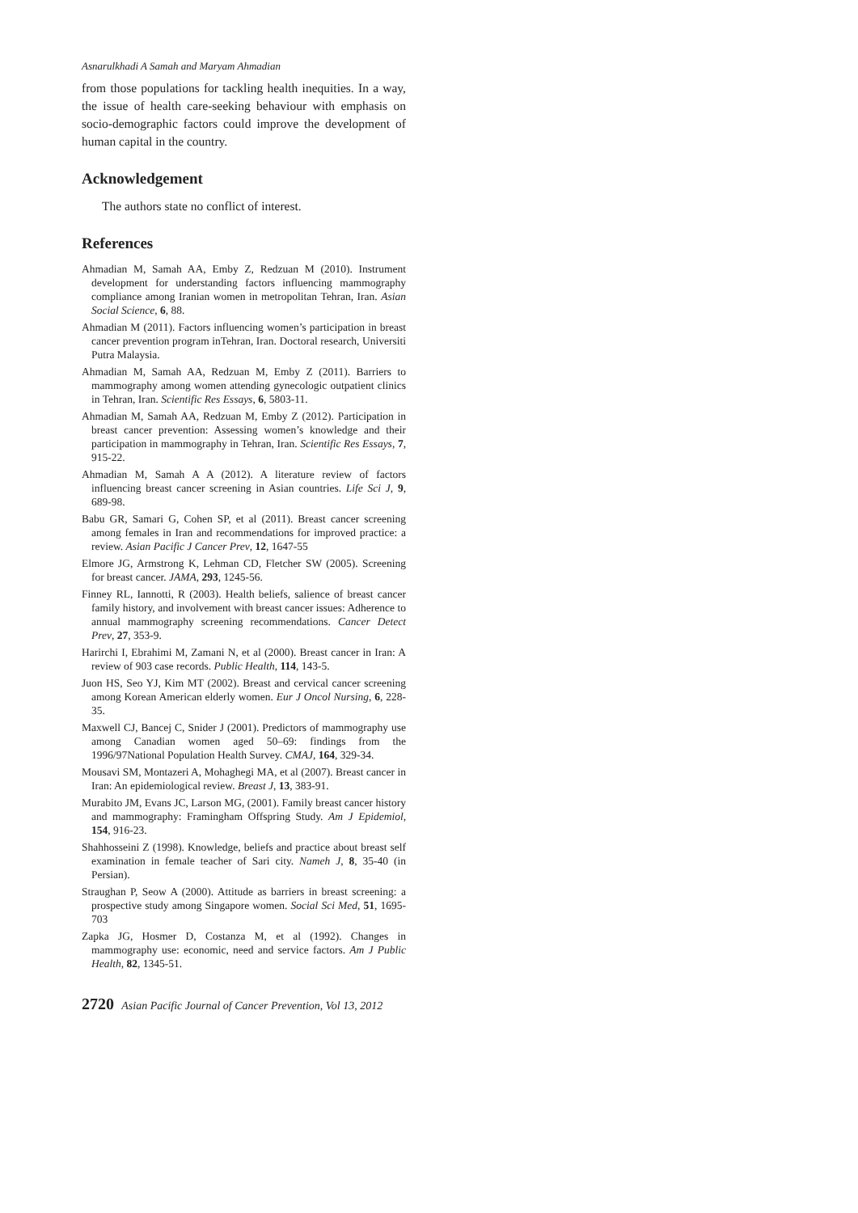Asnarulkhadi A Samah and Maryam Ahmadian
from those populations for tackling health inequities. In a way, the issue of health care-seeking behaviour with emphasis on socio-demographic factors could improve the development of human capital in the country.
Acknowledgement
The authors state no conflict of interest.
References
Ahmadian M, Samah AA, Emby Z, Redzuan M (2010). Instrument development for understanding factors influencing mammography compliance among Iranian women in metropolitan Tehran, Iran. Asian Social Science, 6, 88.
Ahmadian M (2011). Factors influencing women’s participation in breast cancer prevention program inTehran, Iran. Doctoral research, Universiti Putra Malaysia.
Ahmadian M, Samah AA, Redzuan M, Emby Z (2011). Barriers to mammography among women attending gynecologic outpatient clinics in Tehran, Iran. Scientific Res Essays, 6, 5803-11.
Ahmadian M, Samah AA, Redzuan M, Emby Z (2012). Participation in breast cancer prevention: Assessing women’s knowledge and their participation in mammography in Tehran, Iran. Scientific Res Essays, 7, 915-22.
Ahmadian M, Samah A A (2012). A literature review of factors influencing breast cancer screening in Asian countries. Life Sci J, 9, 689-98.
Babu GR, Samari G, Cohen SP, et al (2011). Breast cancer screening among females in Iran and recommendations for improved practice: a review. Asian Pacific J Cancer Prev, 12, 1647-55
Elmore JG, Armstrong K, Lehman CD, Fletcher SW (2005). Screening for breast cancer. JAMA, 293, 1245-56.
Finney RL, Iannotti, R (2003). Health beliefs, salience of breast cancer family history, and involvement with breast cancer issues: Adherence to annual mammography screening recommendations. Cancer Detect Prev, 27, 353-9.
Harirchi I, Ebrahimi M, Zamani N, et al (2000). Breast cancer in Iran: A review of 903 case records. Public Health, 114, 143-5.
Juon HS, Seo YJ, Kim MT (2002). Breast and cervical cancer screening among Korean American elderly women. Eur J Oncol Nursing, 6, 228-35.
Maxwell CJ, Bancej C, Snider J (2001). Predictors of mammography use among Canadian women aged 50–69: findings from the 1996/97National Population Health Survey. CMAJ, 164, 329-34.
Mousavi SM, Montazeri A, Mohaghegi MA, et al (2007). Breast cancer in Iran: An epidemiological review. Breast J, 13, 383-91.
Murabito JM, Evans JC, Larson MG, (2001). Family breast cancer history and mammography: Framingham Offspring Study. Am J Epidemiol, 154, 916-23.
Shahhosseini Z (1998). Knowledge, beliefs and practice about breast self examination in female teacher of Sari city. Nameh J, 8, 35-40 (in Persian).
Straughan P, Seow A (2000). Attitude as barriers in breast screening: a prospective study among Singapore women. Social Sci Med, 51, 1695-703
Zapka JG, Hosmer D, Costanza M, et al (1992). Changes in mammography use: economic, need and service factors. Am J Public Health, 82, 1345-51.
2720 Asian Pacific Journal of Cancer Prevention, Vol 13, 2012